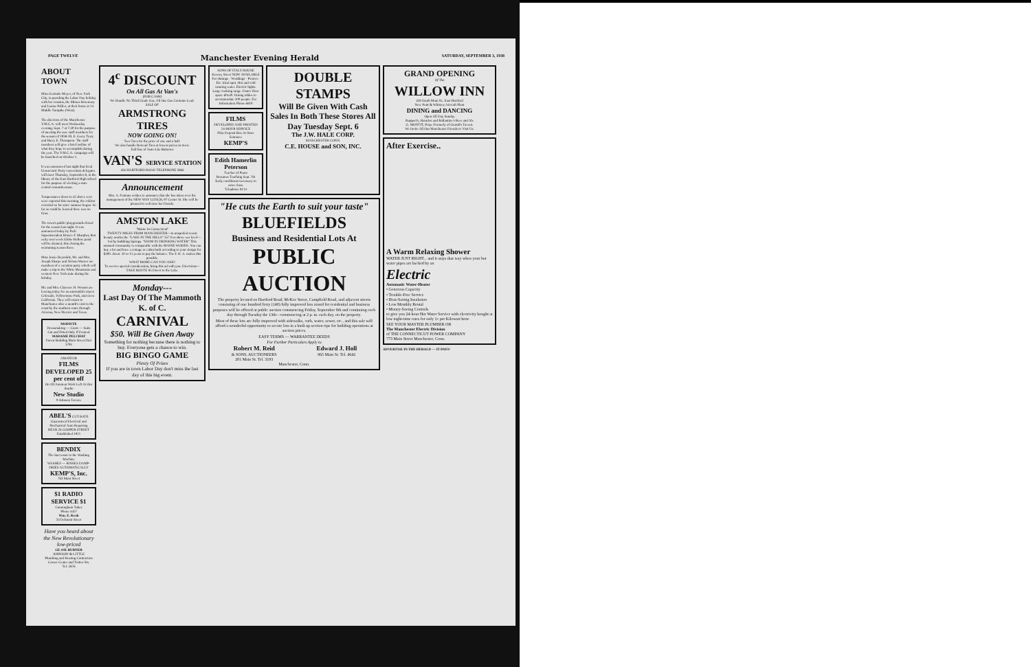PAGE TWELVE Manchester Evening Herald SATURDAY, SEPTEMBER 3, 1938
ABOUT TOWN
Miss Gertrude Meyer, of New York City, is spending the Labor Day holiday with her cousins, the Misses Rosemary and Louise Pallier, at their home at 14 Middle Turnpike (West).
The directors of the Manchester Y.M.C.A. will meet Wednesday evening, Sept. 7 at 7:30 for the purpose of meeting the new staff members for the season of 1938-39, E. Gerry Tracy and Harry E. Thompson. The staff members will give a brief outline of what they hope to accomplish during the year. The Y.M.C.A. campaign will be launched on October 1.
It was announced last night that local Democratic Party convention delegates will meet Thursday, September 8, in the library of the East Hartford High school for the purpose of electing a state central committeeman.
Temperatures down to 42 above zero were reported this morning, the coldest recorded so far since summer began. So far as could be learned there was no frost.
The town's public playgrounds closed for the season last night. It was announced today by Park Superintendent Horace F. Murphey that early next week Globe Hollow pond will be drained, this closing the swimming season there.
Miss Jessie Reynolds, Mr. and Mrs. Joseph Sharpe and Nelson Warner are members of a vacation party which will make a trip to the White Mountains and western New York state during the holiday.
Mr. and Mrs. Clarence H. Wesson are leaving today for an automobile trip to Colorado, Yellowstone Park, and on to California. They will return to Manchester after a month's visit to the coast by the southern route through Arizona, New Mexico and Texas.
MODISTE
Dressmaking — Coats — Suits Cut and Fitted Only If Desired
MADAME PELCHAT
Forest Building Main Street Dial 3795
AMATEUR
FILMS DEVELOPED 25 per cent off
On All Amateur Work Left At Our Studio
New Studio
9 Johnson Terrace
ABEL'S CUT RATE
Guaranteed Electrical and Mechanical Auto Repairing
REAR 26 COOPER STREET
Established 1921
BENDIX
The Successor to the Washing Machine
WASHES — RINSES DAMP-DRIES AUTOMATICALLY
KEMP'S, Inc.
763 Main Street
$1 RADIO SERVICE $1
Cunningham Tubes
Phone 4457
Wm. E. Krah
33 Delmont Street
Have you heard about the New Revolutionary low-priced
GE OIL BURNER
JOHNSON & LITTLE
Plumbing and Heating Contractors
Corner Center and Trotter Sts.
Tel. 5876
4<sup>c</sup> DISCOUNT
On All Gas At Van's
(FOR CASH)
We Handle No Third Grade Gas, All Our Gas Contains Lead.
SALE OF
ARMSTRONG TIRES
NOW GOING ON!
Two Tires for the price of one and a half.
We also handle Retread Tires at lowest prices in town.
Full line of Auto-Lite Batteries
VAN'S SERVICE STATION
426 HARTFORD ROAD TELEPHONE 3866
Announcement
Mrs. A. Fontana wishes to announce that she has taken over the management of the NEW WAY LUNCH, 97 Center St. She will be pleased to welcome her friends.
AMSTON LAKE
"Maine In Connecticut"
TWENTY MILES FROM MANCHESTER—in unspoiled scenic beauty nestles the "LAKE IN THE HILLS" 557 feet above sea level—fed by bubbling Springs. "SWIM IN DRINKING WATER" This unusual community is comparable with the MAINE WOODS. You can buy a lot and have a cottage or cabin built according to your design for $300. down. 10 or 15 years to pay the balance. The F. H. A. makes this possible.
WHAT MORE CAN YOU ASK?
To receive special consideration, bring this ad with you. Directions—TAKE ROUTE 85 Direct to the Lake.
Monday---
Last Day Of The Mammoth K. of C.
CARNIVAL
$50. Will Be Given Away
Something for nothing because there is nothing to buy. Everyone gets a chance to win.
BIG BINGO GAME
Plenty Of Prizes
If you are in town Labor Day don't miss the last day of this big event.
SONS OF ITALY HOUSE Keeney Street NOW AVAILABLE For Outings - Weddings - Picnics - Etc. Ideal spot. Hot and cold running water. Electric lights. Large cooking range. Dance floor space 60x40. Dining tables to accommodate 200 people. For Information Phone 6810
FILMS
DEVELOPED AND PRINTED
24-HOUR SERVICE
Film Deposit Box At Store Entrance
KEMP'S
Edith Hamerlin Peterson
Teacher of Piano
Resumes Teaching Sept. 7th
Early enrollment necessary to enter class.
Telephone 8114
DOUBLE STAMPS
Will Be Given With Cash Sales In Both These Stores All Day Tuesday Sept. 6
The J.W. HALE CORP.
MANCHESTER CONN.
C.E. HOUSE and SON, INC.
"He cuts the Earth to suit your taste"
BLUEFIELDS
Business and Residential Lots At
PUBLIC AUCTION
The property located on Hartford Road, McKee Street, Campfield Road, and adjacent streets consisting of one hundred forty (140) fully improved lots zoned for residential and business purposes will be offered at public auction commencing Friday, September 9th and continuing each day through Tuesday the 13th—commencing at 2 p. m. each day, on the property.
Most of these lots are fully improved with sidewalks, curb, water, sewer, etc., and this sale will afford a wonderful opportunity to secure lots in a built up section ripe for building operations at auction prices.
EASY TERMS — WARRANTEE DEEDS
For Further Particulars Apply to
Robert M. Reid
& SONS, AUCTIONEERS
201 Main St. Tel. 3193
Edward J. Holl
865 Main St. Tel. 4642
Manchester, Conn.
GRAND OPENING
Of The
WILLOW INN
428 South Main St., East Hartford
New Pratt & Whitney Aircraft Plant
DINING and DANCING
Open All Day Sunday
Ruppert's, Hamden and Ballantine's Beer and Ale
G. MONTIT, Prop. Formerly of Grandi's Tavern.
We Invite All Our Manchester Friends to Visit Us.
After Exercise..
A Warm Relaxing Shower
WATER JUST RIGHT... and it stays that way when your hot water pipes are backed by an
Electric
Automatic Water-Heater
• Generous Capacity
• Trouble-Free Service
• Heat-Saving Insulation
• Low Monthly Rental
• Money-Saving Controls
to give you 24-hour Hot Water Service with electricity bought at low night-time rates for only 1c per Kilowatt hour
SEE YOUR MASTER PLUMBER OR
The Manchester Electric Division
of THE CONNECTICUT POWER COMPANY
773 Main Street Manchester, Conn.
ADVERTISE IN THE HERALD — IT PAYS!